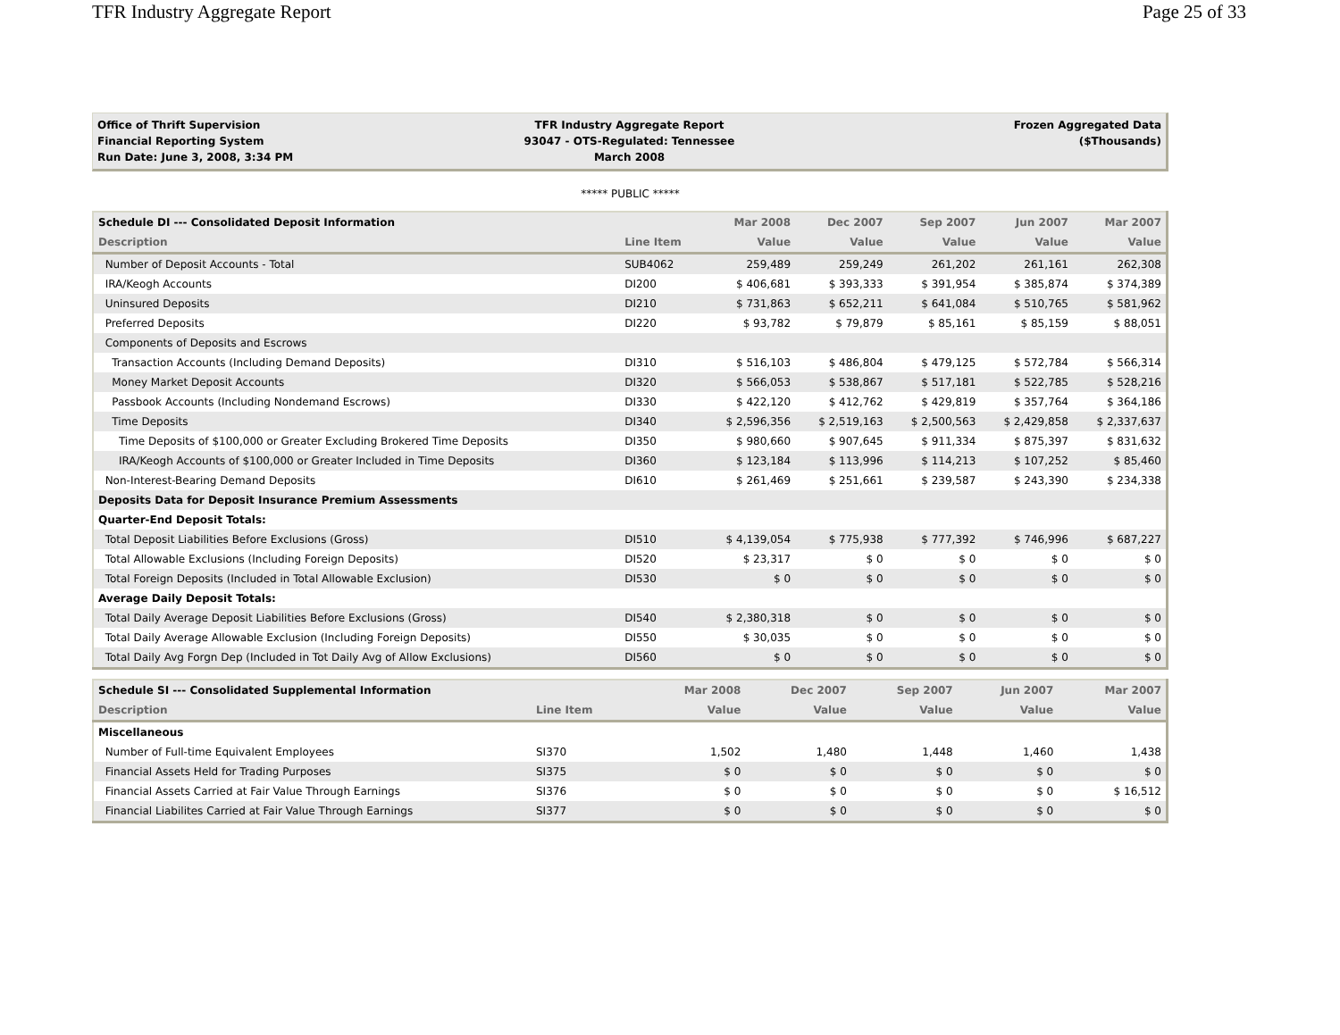TFR Industry Aggregate Report Page 25 of 33
Office of Thrift Supervision
Financial Reporting System
Run Date: June 3, 2008, 3:34 PM
TFR Industry Aggregate Report
93047 - OTS-Regulated: Tennessee
March 2008
Frozen Aggregated Data
($Thousands)
***** PUBLIC *****
| Schedule DI --- Consolidated Deposit Information | | Mar 2008 | Dec 2007 | Sep 2007 | Jun 2007 | Mar 2007 |
| --- | --- | --- | --- | --- | --- | --- |
| Description | Line Item | Value | Value | Value | Value | Value |
| Number of Deposit Accounts - Total | SUB4062 | 259,489 | 259,249 | 261,202 | 261,161 | 262,308 |
| IRA/Keogh Accounts | DI200 | $ 406,681 | $ 393,333 | $ 391,954 | $ 385,874 | $ 374,389 |
| Uninsured Deposits | DI210 | $ 731,863 | $ 652,211 | $ 641,084 | $ 510,765 | $ 581,962 |
| Preferred Deposits | DI220 | $ 93,782 | $ 79,879 | $ 85,161 | $ 85,159 | $ 88,051 |
| Components of Deposits and Escrows | | | | | | |
| Transaction Accounts (Including Demand Deposits) | DI310 | $ 516,103 | $ 486,804 | $ 479,125 | $ 572,784 | $ 566,314 |
| Money Market Deposit Accounts | DI320 | $ 566,053 | $ 538,867 | $ 517,181 | $ 522,785 | $ 528,216 |
| Passbook Accounts (Including Nondemand Escrows) | DI330 | $ 422,120 | $ 412,762 | $ 429,819 | $ 357,764 | $ 364,186 |
| Time Deposits | DI340 | $ 2,596,356 | $ 2,519,163 | $ 2,500,563 | $ 2,429,858 | $ 2,337,637 |
| Time Deposits of $100,000 or Greater Excluding Brokered Time Deposits | DI350 | $ 980,660 | $ 907,645 | $ 911,334 | $ 875,397 | $ 831,632 |
| IRA/Keogh Accounts of $100,000 or Greater Included in Time Deposits | DI360 | $ 123,184 | $ 113,996 | $ 114,213 | $ 107,252 | $ 85,460 |
| Non-Interest-Bearing Demand Deposits | DI610 | $ 261,469 | $ 251,661 | $ 239,587 | $ 243,390 | $ 234,338 |
| Deposits Data for Deposit Insurance Premium Assessments | | | | | | |
| Quarter-End Deposit Totals: | | | | | | |
| Total Deposit Liabilities Before Exclusions (Gross) | DI510 | $ 4,139,054 | $ 775,938 | $ 777,392 | $ 746,996 | $ 687,227 |
| Total Allowable Exclusions (Including Foreign Deposits) | DI520 | $ 23,317 | $ 0 | $ 0 | $ 0 | $ 0 |
| Total Foreign Deposits (Included in Total Allowable Exclusion) | DI530 | $ 0 | $ 0 | $ 0 | $ 0 | $ 0 |
| Average Daily Deposit Totals: | | | | | | |
| Total Daily Average Deposit Liabilities Before Exclusions (Gross) | DI540 | $ 2,380,318 | $ 0 | $ 0 | $ 0 | $ 0 |
| Total Daily Average Allowable Exclusion (Including Foreign Deposits) | DI550 | $ 30,035 | $ 0 | $ 0 | $ 0 | $ 0 |
| Total Daily Avg Forgn Dep (Included in Tot Daily Avg of Allow Exclusions) | DI560 | $ 0 | $ 0 | $ 0 | $ 0 | $ 0 |
| Schedule SI --- Consolidated Supplemental Information | | Mar 2008 | Dec 2007 | Sep 2007 | Jun 2007 | Mar 2007 |
| --- | --- | --- | --- | --- | --- | --- |
| Description | Line Item | Value | Value | Value | Value | Value |
| Miscellaneous | | | | | | |
| Number of Full-time Equivalent Employees | SI370 | 1,502 | 1,480 | 1,448 | 1,460 | 1,438 |
| Financial Assets Held for Trading Purposes | SI375 | $ 0 | $ 0 | $ 0 | $ 0 | $ 0 |
| Financial Assets Carried at Fair Value Through Earnings | SI376 | $ 0 | $ 0 | $ 0 | $ 0 | $ 16,512 |
| Financial Liabilites Carried at Fair Value Through Earnings | SI377 | $ 0 | $ 0 | $ 0 | $ 0 | $ 0 |